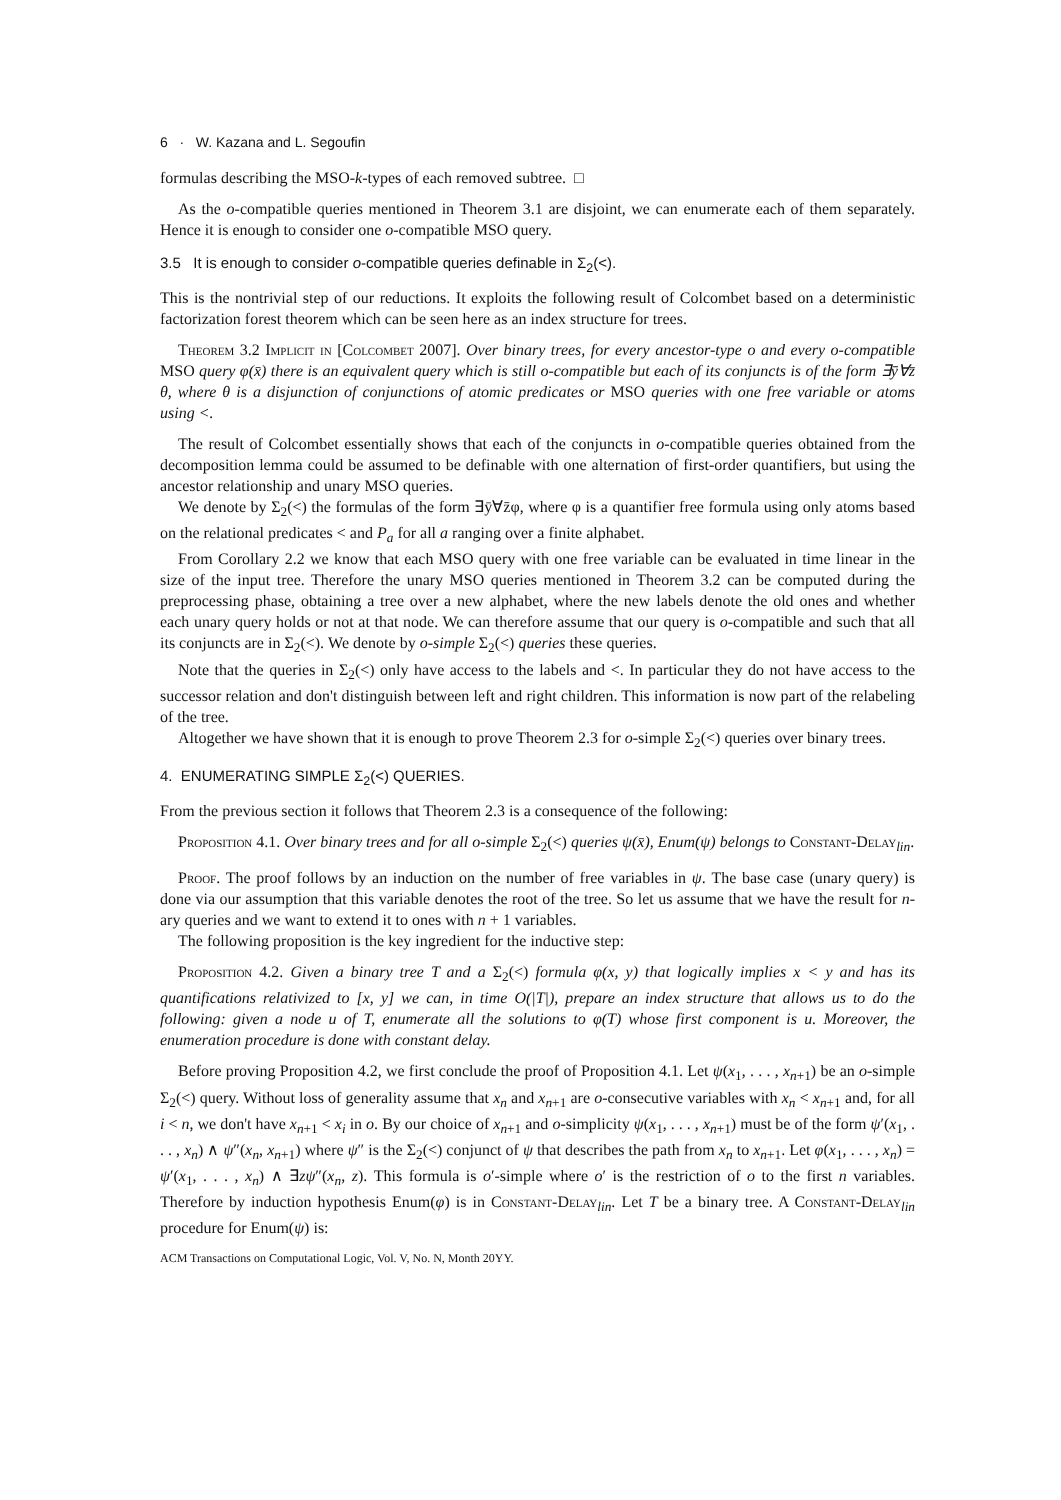6 · W. Kazana and L. Segoufin
formulas describing the MSO-k-types of each removed subtree. □
As the o-compatible queries mentioned in Theorem 3.1 are disjoint, we can enumerate each of them separately. Hence it is enough to consider one o-compatible MSO query.
3.5 It is enough to consider o-compatible queries definable in Σ<sub>2</sub>(<).
This is the nontrivial step of our reductions. It exploits the following result of Colcombet based on a deterministic factorization forest theorem which can be seen here as an index structure for trees.
Theorem 3.2 Implicit in [Colcombet 2007]. Over binary trees, for every ancestor-type o and every o-compatible MSO query φ(x̄) there is an equivalent query which is still o-compatible but each of its conjuncts is of the form ∃ȳ∀z̄ θ, where θ is a disjunction of conjunctions of atomic predicates or MSO queries with one free variable or atoms using <.
The result of Colcombet essentially shows that each of the conjuncts in o-compatible queries obtained from the decomposition lemma could be assumed to be definable with one alternation of first-order quantifiers, but using the ancestor relationship and unary MSO queries.
We denote by Σ<sub>2</sub>(<) the formulas of the form ∃ȳ∀z̄φ, where φ is a quantifier free formula using only atoms based on the relational predicates < and P<sub>a</sub> for all a ranging over a finite alphabet.
From Corollary 2.2 we know that each MSO query with one free variable can be evaluated in time linear in the size of the input tree. Therefore the unary MSO queries mentioned in Theorem 3.2 can be computed during the preprocessing phase, obtaining a tree over a new alphabet, where the new labels denote the old ones and whether each unary query holds or not at that node. We can therefore assume that our query is o-compatible and such that all its conjuncts are in Σ<sub>2</sub>(<). We denote by o-simple Σ<sub>2</sub>(<) queries these queries.
Note that the queries in Σ<sub>2</sub>(<) only have access to the labels and <. In particular they do not have access to the successor relation and don't distinguish between left and right children. This information is now part of the relabeling of the tree.
Altogether we have shown that it is enough to prove Theorem 2.3 for o-simple Σ<sub>2</sub>(<) queries over binary trees.
4. ENUMERATING SIMPLE Σ<sub>2</sub>(<) QUERIES.
From the previous section it follows that Theorem 2.3 is a consequence of the following:
Proposition 4.1. Over binary trees and for all o-simple Σ<sub>2</sub>(<) queries ψ(x̄), Enum(ψ) belongs to Constant-Delay<sub>lin</sub>.
Proof. The proof follows by an induction on the number of free variables in ψ. The base case (unary query) is done via our assumption that this variable denotes the root of the tree. So let us assume that we have the result for n-ary queries and we want to extend it to ones with n + 1 variables.
The following proposition is the key ingredient for the inductive step:
Proposition 4.2. Given a binary tree T and a Σ<sub>2</sub>(<) formula φ(x, y) that logically implies x < y and has its quantifications relativized to [x, y] we can, in time O(|T|), prepare an index structure that allows us to do the following: given a node u of T, enumerate all the solutions to φ(T) whose first component is u. Moreover, the enumeration procedure is done with constant delay.
Before proving Proposition 4.2, we first conclude the proof of Proposition 4.1. Let ψ(x<sub>1</sub>, . . . , x<sub>n+1</sub>) be an o-simple Σ<sub>2</sub>(<) query. Without loss of generality assume that x<sub>n</sub> and x<sub>n+1</sub> are o-consecutive variables with x<sub>n</sub> < x<sub>n+1</sub> and, for all i < n, we don't have x<sub>n+1</sub> < x<sub>i</sub> in o. By our choice of x<sub>n+1</sub> and o-simplicity ψ(x<sub>1</sub>, . . . , x<sub>n+1</sub>) must be of the form ψ′(x<sub>1</sub>, . . . , x<sub>n</sub>) ∧ ψ″(x<sub>n</sub>, x<sub>n+1</sub>) where ψ″ is the Σ<sub>2</sub>(<) conjunct of ψ that describes the path from x<sub>n</sub> to x<sub>n+1</sub>. Let φ(x<sub>1</sub>, . . . , x<sub>n</sub>) = ψ′(x<sub>1</sub>, . . . , x<sub>n</sub>) ∧ ∃zψ″(x<sub>n</sub>, z). This formula is o′-simple where o′ is the restriction of o to the first n variables. Therefore by induction hypothesis Enum(φ) is in Constant-Delay<sub>lin</sub>. Let T be a binary tree. A Constant-Delay<sub>lin</sub> procedure for Enum(ψ) is:
ACM Transactions on Computational Logic, Vol. V, No. N, Month 20YY.